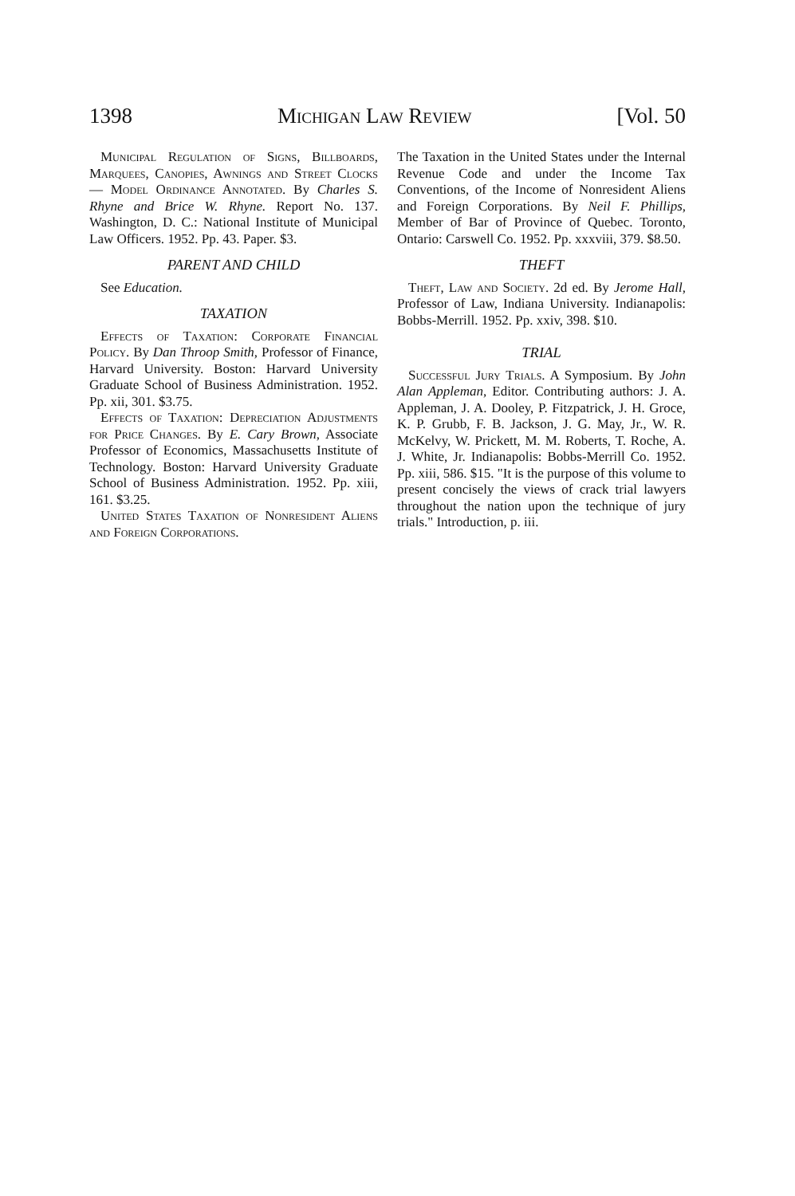1398 Michigan Law Review [Vol. 50
Municipal Regulation of Signs, Billboards, Marquees, Canopies, Awnings and Street Clocks — Model Ordinance Annotated. By Charles S. Rhyne and Brice W. Rhyne. Report No. 137. Washington, D. C.: National Institute of Municipal Law Officers. 1952. Pp. 43. Paper. $3.
PARENT AND CHILD
See Education.
TAXATION
Effects of Taxation: Corporate Financial Policy. By Dan Throop Smith, Professor of Finance, Harvard University. Boston: Harvard University Graduate School of Business Administration. 1952. Pp. xii, 301. $3.75.
Effects of Taxation: Depreciation Adjustments for Price Changes. By E. Cary Brown, Associate Professor of Economics, Massachusetts Institute of Technology. Boston: Harvard University Graduate School of Business Administration. 1952. Pp. xiii, 161. $3.25.
United States Taxation of Nonresident Aliens and Foreign Corporations.
The Taxation in the United States under the Internal Revenue Code and under the Income Tax Conventions, of the Income of Nonresident Aliens and Foreign Corporations. By Neil F. Phillips, Member of Bar of Province of Quebec. Toronto, Ontario: Carswell Co. 1952. Pp. xxxviii, 379. $8.50.
THEFT
Theft, Law and Society. 2d ed. By Jerome Hall, Professor of Law, Indiana University. Indianapolis: Bobbs-Merrill. 1952. Pp. xxiv, 398. $10.
TRIAL
Successful Jury Trials. A Symposium. By John Alan Appleman, Editor. Contributing authors: J. A. Appleman, J. A. Dooley, P. Fitzpatrick, J. H. Groce, K. P. Grubb, F. B. Jackson, J. G. May, Jr., W. R. McKelvy, W. Prickett, M. M. Roberts, T. Roche, A. J. White, Jr. Indianapolis: Bobbs-Merrill Co. 1952. Pp. xiii, 586. $15. "It is the purpose of this volume to present concisely the views of crack trial lawyers throughout the nation upon the technique of jury trials." Introduction, p. iii.